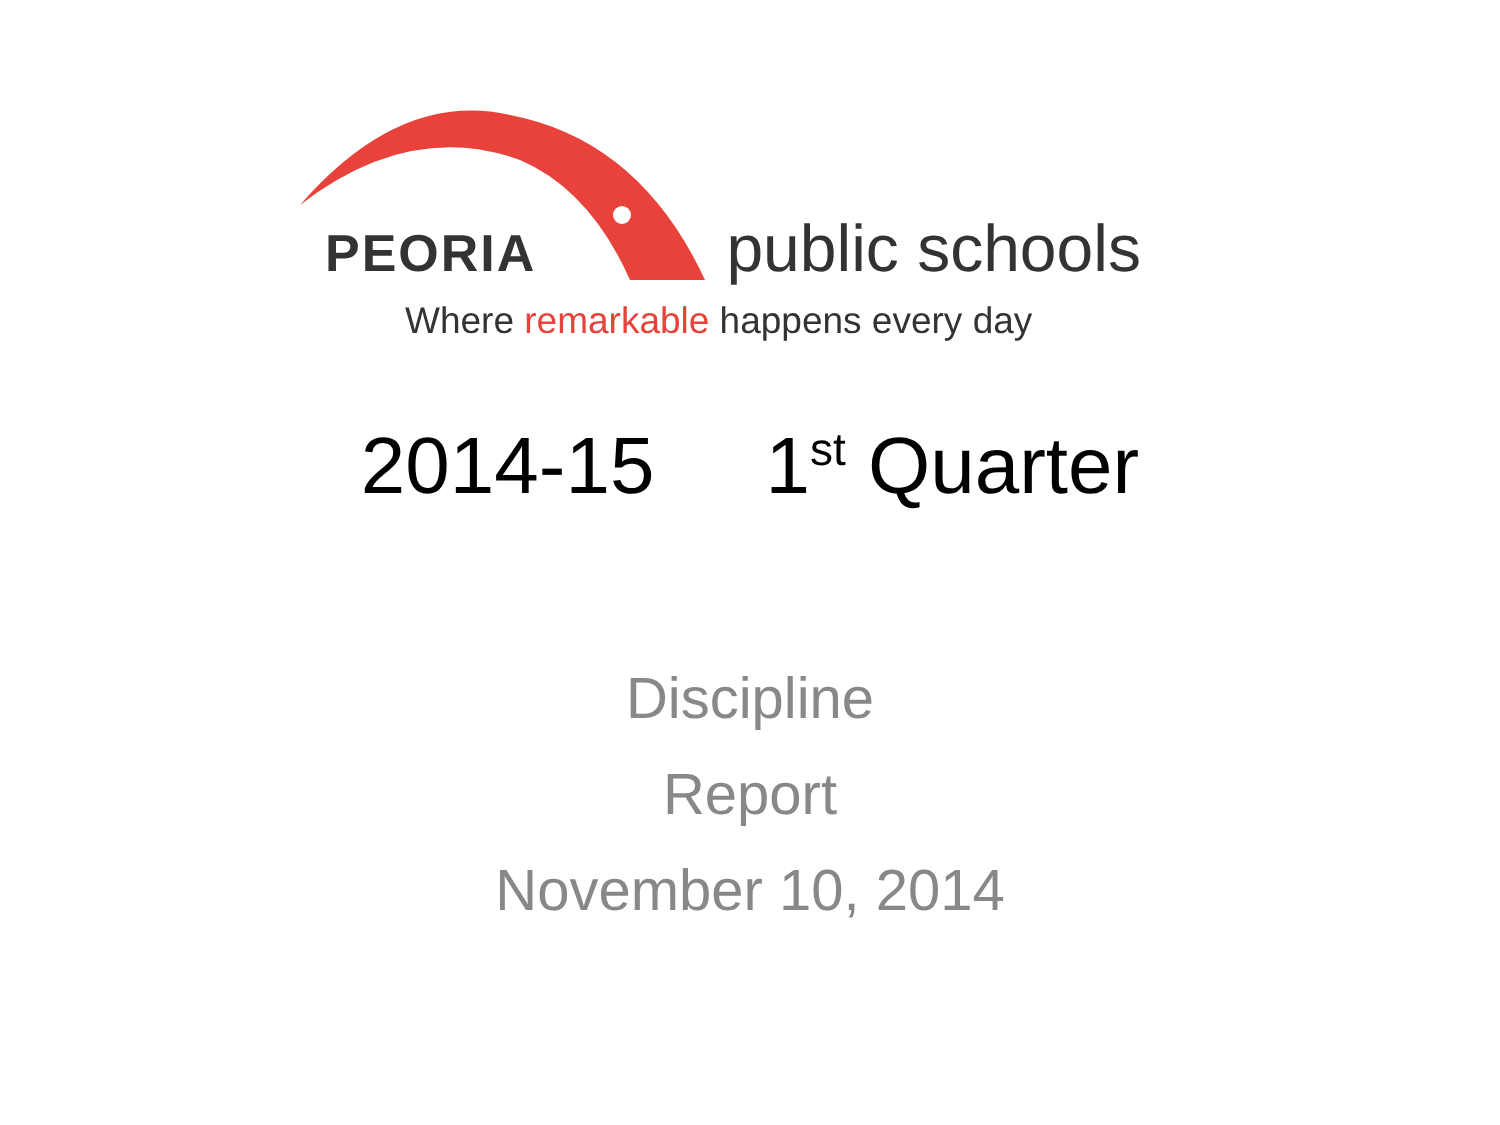PEORIA public schools
Where remarkable happens every day
2014-15 1<sup>st</sup> Quarter
Discipline
Report
November 10, 2014